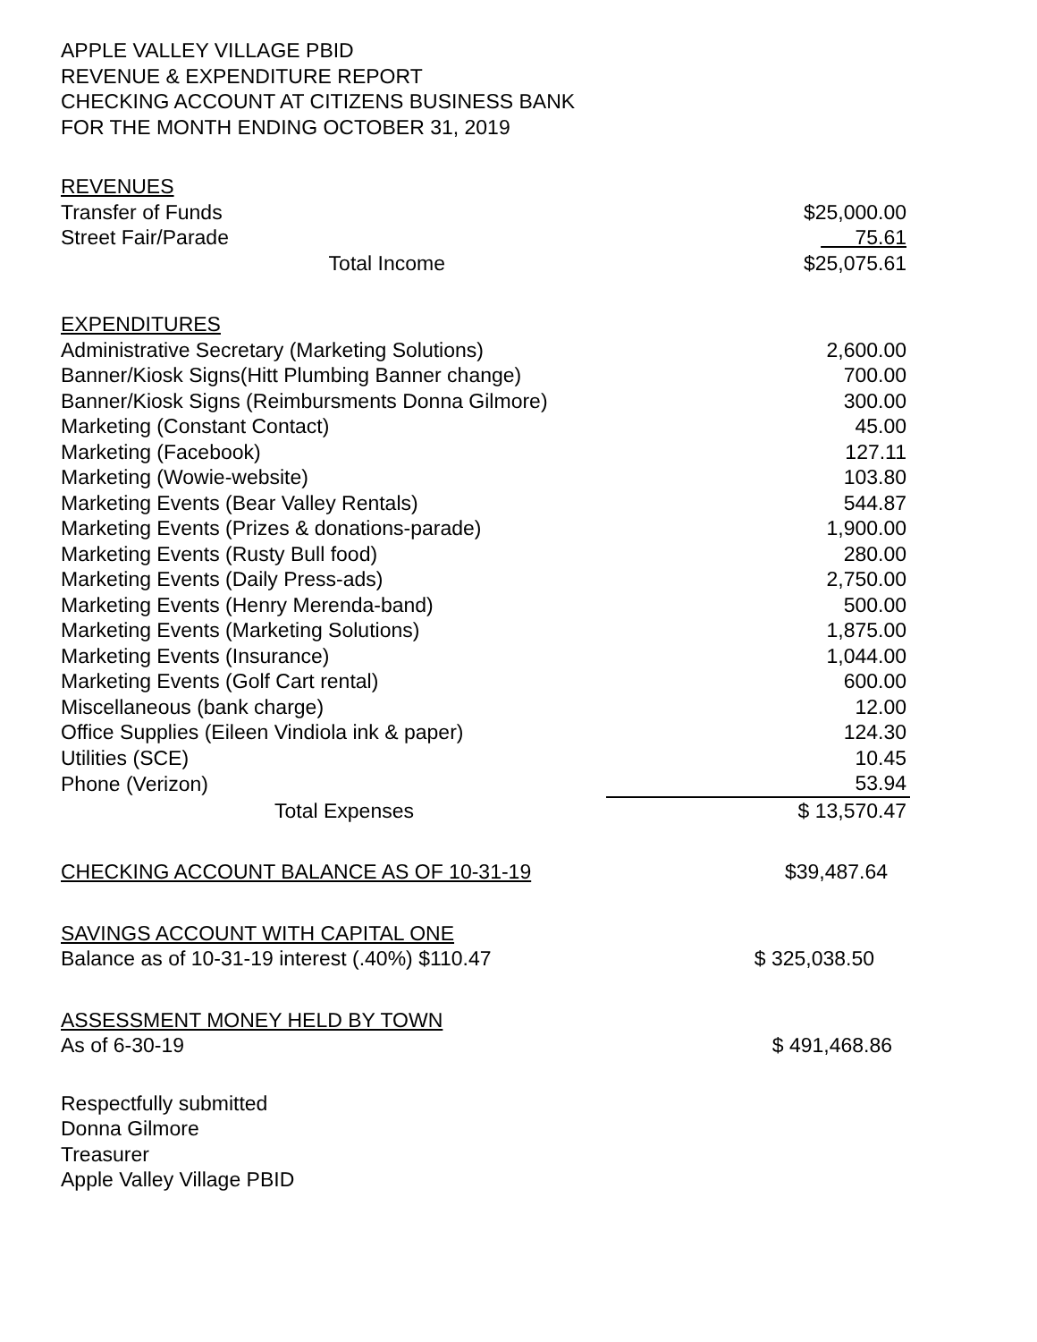APPLE VALLEY VILLAGE PBID
REVENUE & EXPENDITURE REPORT
CHECKING ACCOUNT AT CITIZENS BUSINESS BANK
FOR THE MONTH ENDING OCTOBER 31, 2019
| REVENUES | |
| Transfer of Funds | $25,000.00 |
| Street Fair/Parade | 75.61 |
| Total Income | $25,075.61 |
| EXPENDITURES | |
| Administrative Secretary (Marketing Solutions) | 2,600.00 |
| Banner/Kiosk Signs(Hitt Plumbing Banner change) | 700.00 |
| Banner/Kiosk Signs (Reimbursments Donna Gilmore) | 300.00 |
| Marketing (Constant Contact) | 45.00 |
| Marketing (Facebook) | 127.11 |
| Marketing (Wowie-website) | 103.80 |
| Marketing Events (Bear Valley Rentals) | 544.87 |
| Marketing Events (Prizes & donations-parade) | 1,900.00 |
| Marketing Events (Rusty Bull food) | 280.00 |
| Marketing Events (Daily Press-ads) | 2,750.00 |
| Marketing Events (Henry Merenda-band) | 500.00 |
| Marketing Events (Marketing Solutions) | 1,875.00 |
| Marketing Events (Insurance) | 1,044.00 |
| Marketing Events (Golf Cart rental) | 600.00 |
| Miscellaneous (bank charge) | 12.00 |
| Office Supplies (Eileen Vindiola ink & paper) | 124.30 |
| Utilities (SCE) | 10.45 |
| Phone (Verizon) | 53.94 |
| Total Expenses | $ 13,570.47 |
| CHECKING ACCOUNT BALANCE AS OF 10-31-19 | $39,487.64 |
| SAVINGS ACCOUNT WITH CAPITAL ONE | |
| Balance as of 10-31-19 interest (.40%) $110.47 | $ 325,038.50 |
| ASSESSMENT MONEY HELD BY TOWN | |
| As of 6-30-19 | $ 491,468.86 |
Respectfully submitted
Donna Gilmore
Treasurer
Apple Valley Village PBID